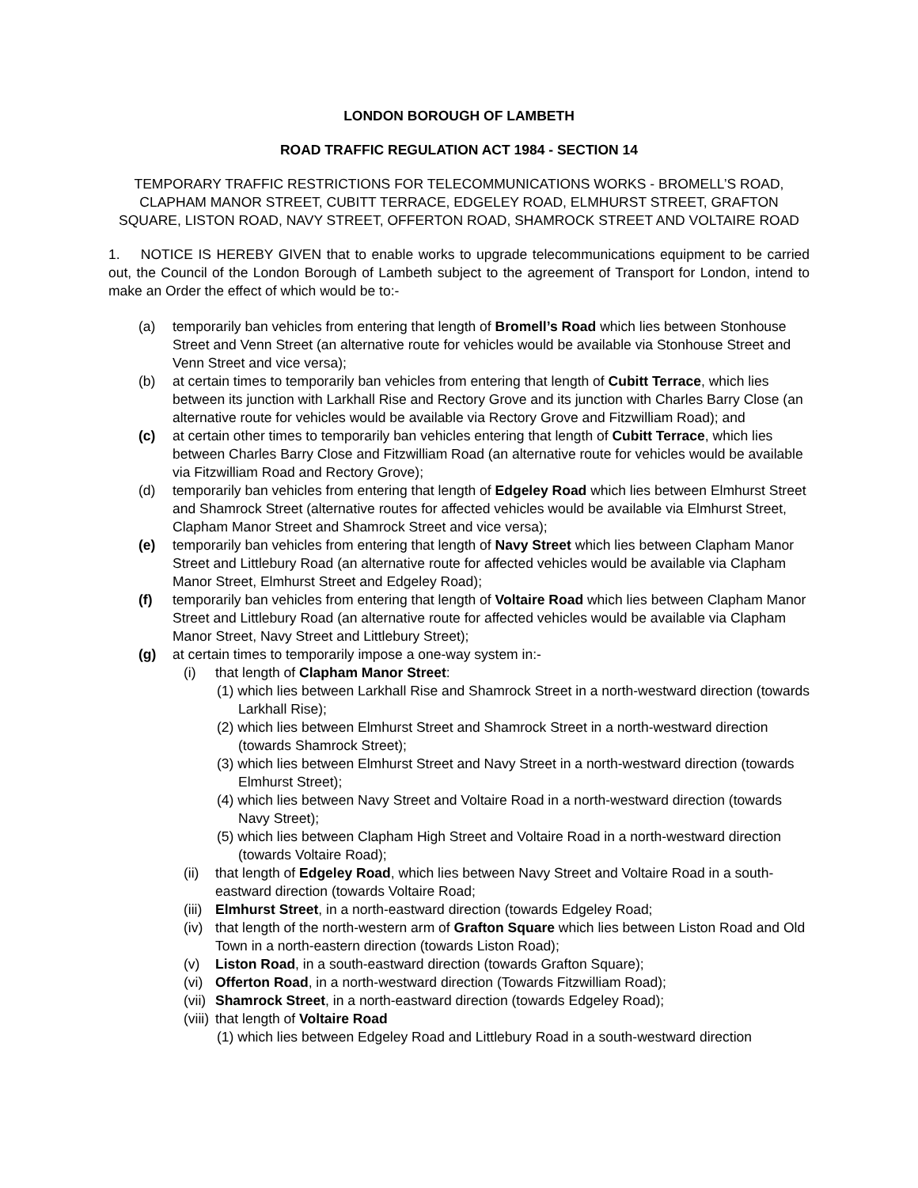LONDON BOROUGH OF LAMBETH
ROAD TRAFFIC REGULATION ACT 1984 - SECTION 14
TEMPORARY TRAFFIC RESTRICTIONS FOR TELECOMMUNICATIONS WORKS - BROMELL’S ROAD, CLAPHAM MANOR STREET, CUBITT TERRACE, EDGELEY ROAD, ELMHURST STREET, GRAFTON SQUARE, LISTON ROAD, NAVY STREET, OFFERTON ROAD, SHAMROCK STREET AND VOLTAIRE ROAD
1. NOTICE IS HEREBY GIVEN that to enable works to upgrade telecommunications equipment to be carried out, the Council of the London Borough of Lambeth subject to the agreement of Transport for London, intend to make an Order the effect of which would be to:-
(a) temporarily ban vehicles from entering that length of Bromell’s Road which lies between Stonhouse Street and Venn Street (an alternative route for vehicles would be available via Stonhouse Street and Venn Street and vice versa);
(b) at certain times to temporarily ban vehicles from entering that length of Cubitt Terrace, which lies between its junction with Larkhall Rise and Rectory Grove and its junction with Charles Barry Close (an alternative route for vehicles would be available via Rectory Grove and Fitzwilliam Road); and
(c) at certain other times to temporarily ban vehicles entering that length of Cubitt Terrace, which lies between Charles Barry Close and Fitzwilliam Road (an alternative route for vehicles would be available via Fitzwilliam Road and Rectory Grove);
(d) temporarily ban vehicles from entering that length of Edgeley Road which lies between Elmhurst Street and Shamrock Street (alternative routes for affected vehicles would be available via Elmhurst Street, Clapham Manor Street and Shamrock Street and vice versa);
(e) temporarily ban vehicles from entering that length of Navy Street which lies between Clapham Manor Street and Littlebury Road (an alternative route for affected vehicles would be available via Clapham Manor Street, Elmhurst Street and Edgeley Road);
(f) temporarily ban vehicles from entering that length of Voltaire Road which lies between Clapham Manor Street and Littlebury Road (an alternative route for affected vehicles would be available via Clapham Manor Street, Navy Street and Littlebury Street);
(g) at certain times to temporarily impose a one-way system in:-
(i) that length of Clapham Manor Street:
(1) which lies between Larkhall Rise and Shamrock Street in a north-westward direction (towards Larkhall Rise);
(2) which lies between Elmhurst Street and Shamrock Street in a north-westward direction (towards Shamrock Street);
(3) which lies between Elmhurst Street and Navy Street in a north-westward direction (towards Elmhurst Street);
(4) which lies between Navy Street and Voltaire Road in a north-westward direction (towards Navy Street);
(5) which lies between Clapham High Street and Voltaire Road in a north-westward direction (towards Voltaire Road);
(ii) that length of Edgeley Road, which lies between Navy Street and Voltaire Road in a south-eastward direction (towards Voltaire Road;
(iii) Elmhurst Street, in a north-eastward direction (towards Edgeley Road;
(iv) that length of the north-western arm of Grafton Square which lies between Liston Road and Old Town in a north-eastern direction (towards Liston Road);
(v) Liston Road, in a south-eastward direction (towards Grafton Square);
(vi) Offerton Road, in a north-westward direction (Towards Fitzwilliam Road);
(vii) Shamrock Street, in a north-eastward direction (towards Edgeley Road);
(viii) that length of Voltaire Road
(1) which lies between Edgeley Road and Littlebury Road in a south-westward direction